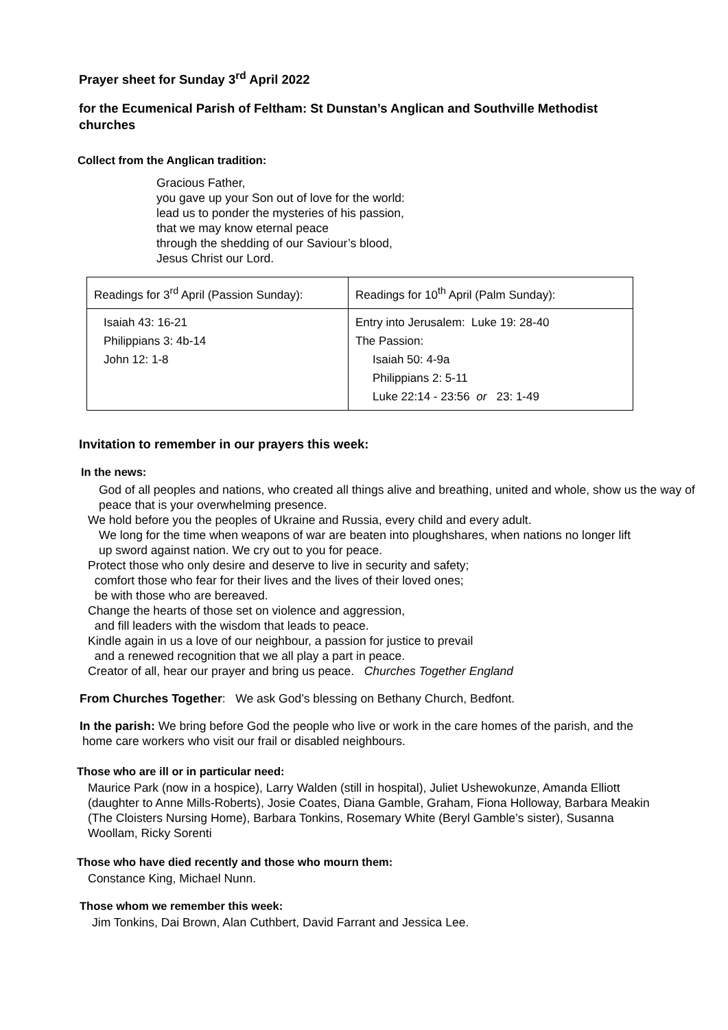Prayer sheet for Sunday 3<sup>rd</sup> April 2022
for the Ecumenical Parish of Feltham: St Dunstan’s Anglican and Southville Methodist churches
Collect from the Anglican tradition:
Gracious Father,
you gave up your Son out of love for the world:
lead us to ponder the mysteries of his passion,
that we may know eternal peace
through the shedding of our Saviour’s blood,
Jesus Christ our Lord.
| Readings for 3<sup>rd</sup> April (Passion Sunday): | Readings for 10<sup>th</sup> April (Palm Sunday): |
| Isaiah 43: 16-21 Philippians 3: 4b-14 John 12: 1-8 | Entry into Jerusalem: Luke 19: 28-40 The Passion: Isaiah 50: 4-9a Philippians 2: 5-11 Luke 22:14 - 23:56 or 23: 1-49 |
Invitation to remember in our prayers this week:
In the news:
God of all peoples and nations, who created all things alive and breathing, united and whole, show us the way of peace that is your overwhelming presence.
We hold before you the peoples of Ukraine and Russia, every child and every adult.
We long for the time when weapons of war are beaten into ploughshares, when nations no longer lift up sword against nation. We cry out to you for peace.
Protect those who only desire and deserve to live in security and safety;
comfort those who fear for their lives and the lives of their loved ones;
be with those who are bereaved.
Change the hearts of those set on violence and aggression,
and fill leaders with the wisdom that leads to peace.
Kindle again in us a love of our neighbour, a passion for justice to prevail
and a renewed recognition that we all play a part in peace.
Creator of all, hear our prayer and bring us peace. Churches Together England
From Churches Together: We ask God’s blessing on Bethany Church, Bedfont.
In the parish: We bring before God the people who live or work in the care homes of the parish, and the home care workers who visit our frail or disabled neighbours.
Those who are ill or in particular need:
Maurice Park (now in a hospice), Larry Walden (still in hospital), Juliet Ushewokunze, Amanda Elliott (daughter to Anne Mills-Roberts), Josie Coates, Diana Gamble, Graham, Fiona Holloway, Barbara Meakin (The Cloisters Nursing Home), Barbara Tonkins, Rosemary White (Beryl Gamble’s sister), Susanna Woollam, Ricky Sorenti
Those who have died recently and those who mourn them:
Constance King, Michael Nunn.
Those whom we remember this week:
Jim Tonkins, Dai Brown, Alan Cuthbert, David Farrant and Jessica Lee.